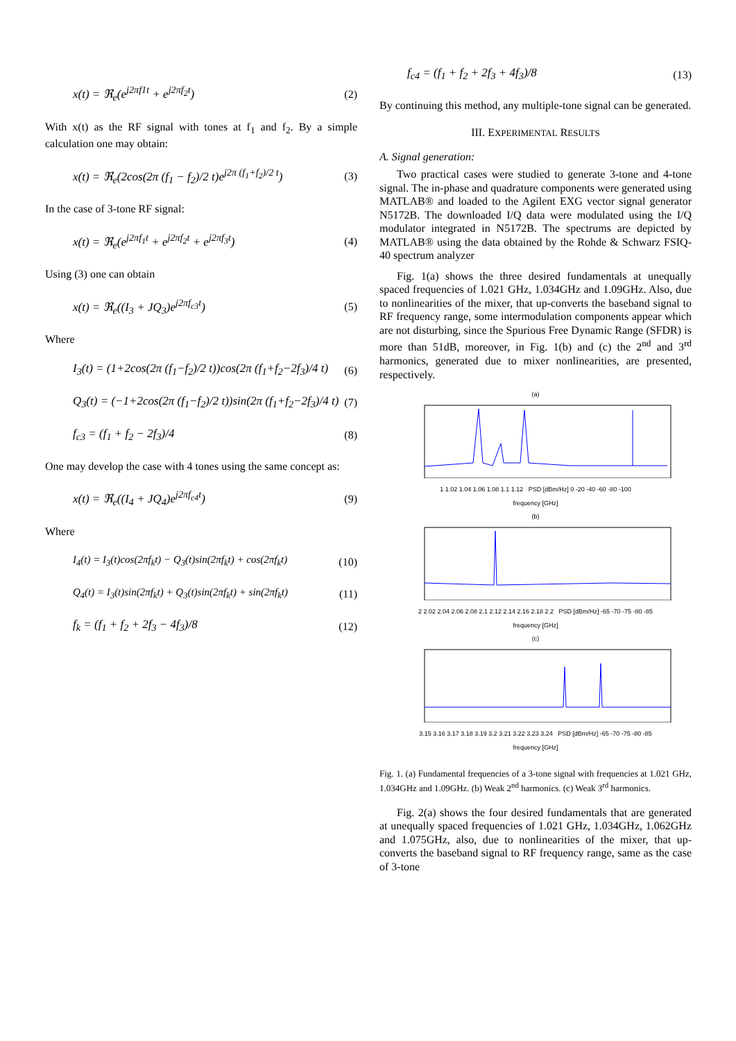x(t) = ℜ<sub>e</sub>(e<sup>j2πf1t</sup> + e<sup>j2πf<sub>2</sub>t</sup>) (2)
With x(t) as the RF signal with tones at f<sub>1</sub> and f<sub>2</sub>. By a simple calculation one may obtain:
x(t) = ℜ<sub>e</sub>(2cos(2π (f<sub>1</sub> − f<sub>2</sub>)/2 t)e<sup>j2π (f<sub>1</sub>+f<sub>2</sub>)/2 t</sup>) (3)
In the case of 3-tone RF signal:
x(t) = ℜ<sub>e</sub>(e<sup>j2πf<sub>1</sub>t</sup> + e<sup>j2πf<sub>2</sub>t</sup> + e<sup>j2πf<sub>3</sub>t</sup>) (4)
Using (3) one can obtain
x(t) = ℜ<sub>e</sub>((I<sub>3</sub> + JQ<sub>3</sub>)e<sup>j2πf<sub>c3</sub>t</sup>) (5)
Where
I<sub>3</sub>(t) = (1+2cos(2π (f<sub>1</sub>−f<sub>2</sub>)/2 t))cos(2π (f<sub>1</sub>+f<sub>2</sub>−2f<sub>3</sub>)/4 t) (6)
Q<sub>3</sub>(t) = (−1+2cos(2π (f<sub>1</sub>−f<sub>2</sub>)/2 t))sin(2π (f<sub>1</sub>+f<sub>2</sub>−2f<sub>3</sub>)/4 t) (7)
f<sub>c3</sub> = (f<sub>1</sub> + f<sub>2</sub> − 2f<sub>3</sub>)/4 (8)
One may develop the case with 4 tones using the same concept as:
x(t) = ℜ<sub>e</sub>((I<sub>4</sub> + JQ<sub>4</sub>)e<sup>j2πf<sub>c4</sub>t</sup>) (9)
Where
I<sub>4</sub>(t) = I<sub>3</sub>(t)cos(2πf<sub>k</sub>t) − Q<sub>3</sub>(t)sin(2πf<sub>k</sub>t) + cos(2πf<sub>k</sub>t) (10)
Q<sub>4</sub>(t) = I<sub>3</sub>(t)sin(2πf<sub>k</sub>t) + Q<sub>3</sub>(t)sin(2πf<sub>k</sub>t) + sin(2πf<sub>k</sub>t) (11)
f<sub>k</sub> = (f<sub>1</sub> + f<sub>2</sub> + 2f<sub>3</sub> − 4f<sub>3</sub>)/8 (12)
f<sub>c4</sub> = (f<sub>1</sub> + f<sub>2</sub> + 2f<sub>3</sub> + 4f<sub>3</sub>)/8 (13)
By continuing this method, any multiple-tone signal can be generated.
III. EXPERIMENTAL RESULTS
A. Signal generation:
Two practical cases were studied to generate 3-tone and 4-tone signal. The in-phase and quadrature components were generated using MATLAB® and loaded to the Agilent EXG vector signal generator N5172B. The downloaded I/Q data were modulated using the I/Q modulator integrated in N5172B. The spectrums are depicted by MATLAB® using the data obtained by the Rohde & Schwarz FSIQ-40 spectrum analyzer
Fig. 1(a) shows the three desired fundamentals at unequally spaced frequencies of 1.021 GHz, 1.034GHz and 1.09GHz. Also, due to nonlinearities of the mixer, that up-converts the baseband signal to RF frequency range, some intermodulation components appear which are not disturbing, since the Spurious Free Dynamic Range (SFDR) is more than 51dB, moreover, in Fig. 1(b) and (c) the 2<sup>nd</sup> and 3<sup>rd</sup> harmonics, generated due to mixer nonlinearities, are presented, respectively.
(a)
1 1.02 1.04 1.06 1.08 1.1 1.12 PSD [dBm/Hz] 0 -20 -40 -60 -80 -100
frequency [GHz]
(b)
2 2.02 2.04 2.06 2.08 2.1 2.12 2.14 2.16 2.18 2.2 PSD [dBm/Hz] -65 -70 -75 -80 -85
frequency [GHz]
(c)
3.15 3.16 3.17 3.18 3.19 3.2 3.21 3.22 3.23 3.24 PSD [dBm/Hz] -65 -70 -75 -80 -85
frequency [GHz]
Fig. 1. (a) Fundamental frequencies of a 3-tone signal with frequencies at 1.021 GHz, 1.034GHz and 1.09GHz. (b) Weak 2<sup>nd</sup> harmonics. (c) Weak 3<sup>rd</sup> harmonics.
Fig. 2(a) shows the four desired fundamentals that are generated at unequally spaced frequencies of 1.021 GHz, 1.034GHz, 1.062GHz and 1.075GHz, also, due to nonlinearities of the mixer, that up-converts the baseband signal to RF frequency range, same as the case of 3-tone